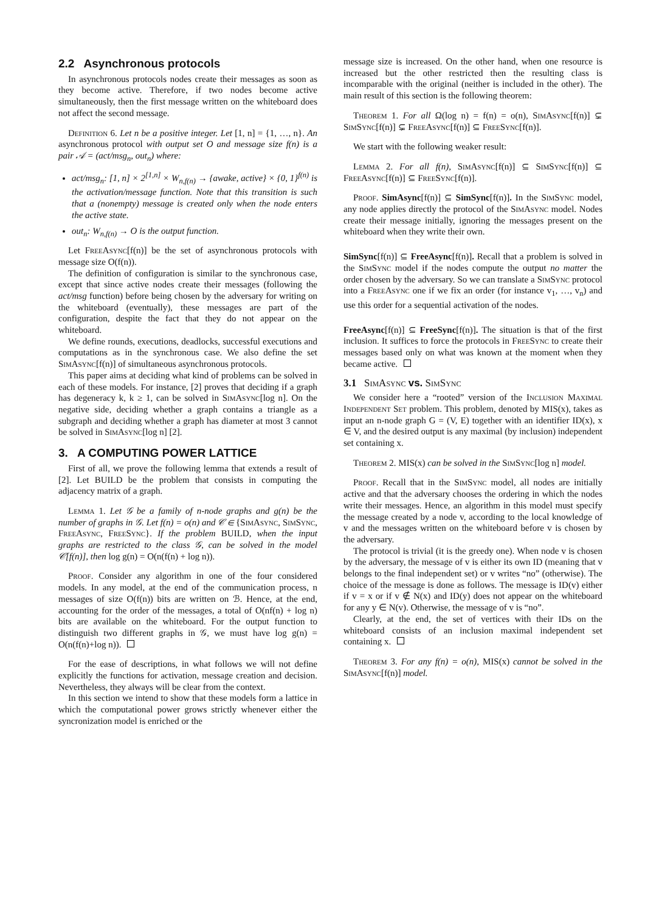2.2 Asynchronous protocols
In asynchronous protocols nodes create their messages as soon as they become active. Therefore, if two nodes become active simultaneously, then the first message written on the whiteboard does not affect the second message.
Definition 6. Let n be a positive integer. Let [1, n] = {1, …, n}. An asynchronous protocol with output set O and message size f(n) is a pair 𝒜 = (act/msg<sub>n</sub>, out<sub>n</sub>) where:
act/msg<sub>n</sub>: [1, n] × 2<sup>[1,n]</sup> × W<sub>n,f(n)</sub> → {awake, active} × {0, 1}<sup>f(n)</sup> is the activation/message function. Note that this transition is such that a (nonempty) message is created only when the node enters the active state.
out<sub>n</sub>: W<sub>n,f(n)</sub> → O is the output function.
Let FreeAsync[f(n)] be the set of asynchronous protocols with message size O(f(n)).
The definition of configuration is similar to the synchronous case, except that since active nodes create their messages (following the act/msg function) before being chosen by the adversary for writing on the whiteboard (eventually), these messages are part of the configuration, despite the fact that they do not appear on the whiteboard.
We define rounds, executions, deadlocks, successful executions and computations as in the synchronous case. We also define the set SimAsync[f(n)] of simultaneous asynchronous protocols.
This paper aims at deciding what kind of problems can be solved in each of these models. For instance, [2] proves that deciding if a graph has degeneracy k, k ≥ 1, can be solved in SimAsync[log n]. On the negative side, deciding whether a graph contains a triangle as a subgraph and deciding whether a graph has diameter at most 3 cannot be solved in SimAsync[log n] [2].
3. A COMPUTING POWER LATTICE
First of all, we prove the following lemma that extends a result of [2]. Let BUILD be the problem that consists in computing the adjacency matrix of a graph.
Lemma 1. Let 𝒢 be a family of n-node graphs and g(n) be the number of graphs in 𝒢. Let f(n) = o(n) and 𝒞 ∈ {SimAsync, SimSync, FreeAsync, FreeSync}. If the problem BUILD, when the input graphs are restricted to the class 𝒢, can be solved in the model 𝒞[f(n)], then log g(n) = O(n(f(n) + log n)).
Proof. Consider any algorithm in one of the four considered models. In any model, at the end of the communication process, n messages of size O(f(n)) bits are written on ℬ. Hence, at the end, accounting for the order of the messages, a total of O(nf(n) + log n) bits are available on the whiteboard. For the output function to distinguish two different graphs in 𝒢, we must have log g(n) = O(n(f(n)+log n)).
For the ease of descriptions, in what follows we will not define explicitly the functions for activation, message creation and decision. Nevertheless, they always will be clear from the context.
In this section we intend to show that these models form a lattice in which the computational power grows strictly whenever either the syncronization model is enriched or the
message size is increased. On the other hand, when one resource is increased but the other restricted then the resulting class is incomparable with the original (neither is included in the other). The main result of this section is the following theorem:
Theorem 1. For all Ω(log n) = f(n) = o(n), SimAsync[f(n)] ⊊ SimSync[f(n)] ⊊ FreeAsync[f(n)] ⊆ FreeSync[f(n)].
We start with the following weaker result:
Lemma 2. For all f(n), SimAsync[f(n)] ⊆ SimSync[f(n)] ⊆ FreeAsync[f(n)] ⊆ FreeSync[f(n)].
Proof. SimAsync[f(n)] ⊆ SimSync[f(n)]. In the SimSync model, any node applies directly the protocol of the SimAsync model. Nodes create their message initially, ignoring the messages present on the whiteboard when they write their own.
SimSync[f(n)] ⊆ FreeAsync[f(n)]. Recall that a problem is solved in the SimSync model if the nodes compute the output no matter the order chosen by the adversary. So we can translate a SimSync protocol into a FreeAsync one if we fix an order (for instance v<sub>1</sub>, …, v<sub>n</sub>) and use this order for a sequential activation of the nodes.
FreeAsync[f(n)] ⊆ FreeSync[f(n)]. The situation is that of the first inclusion. It suffices to force the protocols in FreeSync to create their messages based only on what was known at the moment when they became active.
3.1 SimAsync vs. SimSync
We consider here a “rooted” version of the Inclusion Maximal Independent Set problem. This problem, denoted by MIS(x), takes as input an n-node graph G = (V, E) together with an identifier ID(x), x ∈ V, and the desired output is any maximal (by inclusion) independent set containing x.
Theorem 2. MIS(x) can be solved in the SimSync[log n] model.
Proof. Recall that in the SimSync model, all nodes are initially active and that the adversary chooses the ordering in which the nodes write their messages. Hence, an algorithm in this model must specify the message created by a node v, according to the local knowledge of v and the messages written on the whiteboard before v is chosen by the adversary.
The protocol is trivial (it is the greedy one). When node v is chosen by the adversary, the message of v is either its own ID (meaning that v belongs to the final independent set) or v writes “no” (otherwise). The choice of the message is done as follows. The message is ID(v) either if v = x or if v ∉ N(x) and ID(y) does not appear on the whiteboard for any y ∈ N(v). Otherwise, the message of v is “no”.
Clearly, at the end, the set of vertices with their IDs on the whiteboard consists of an inclusion maximal independent set containing x.
Theorem 3. For any f(n) = o(n), MIS(x) cannot be solved in the SimAsync[f(n)] model.